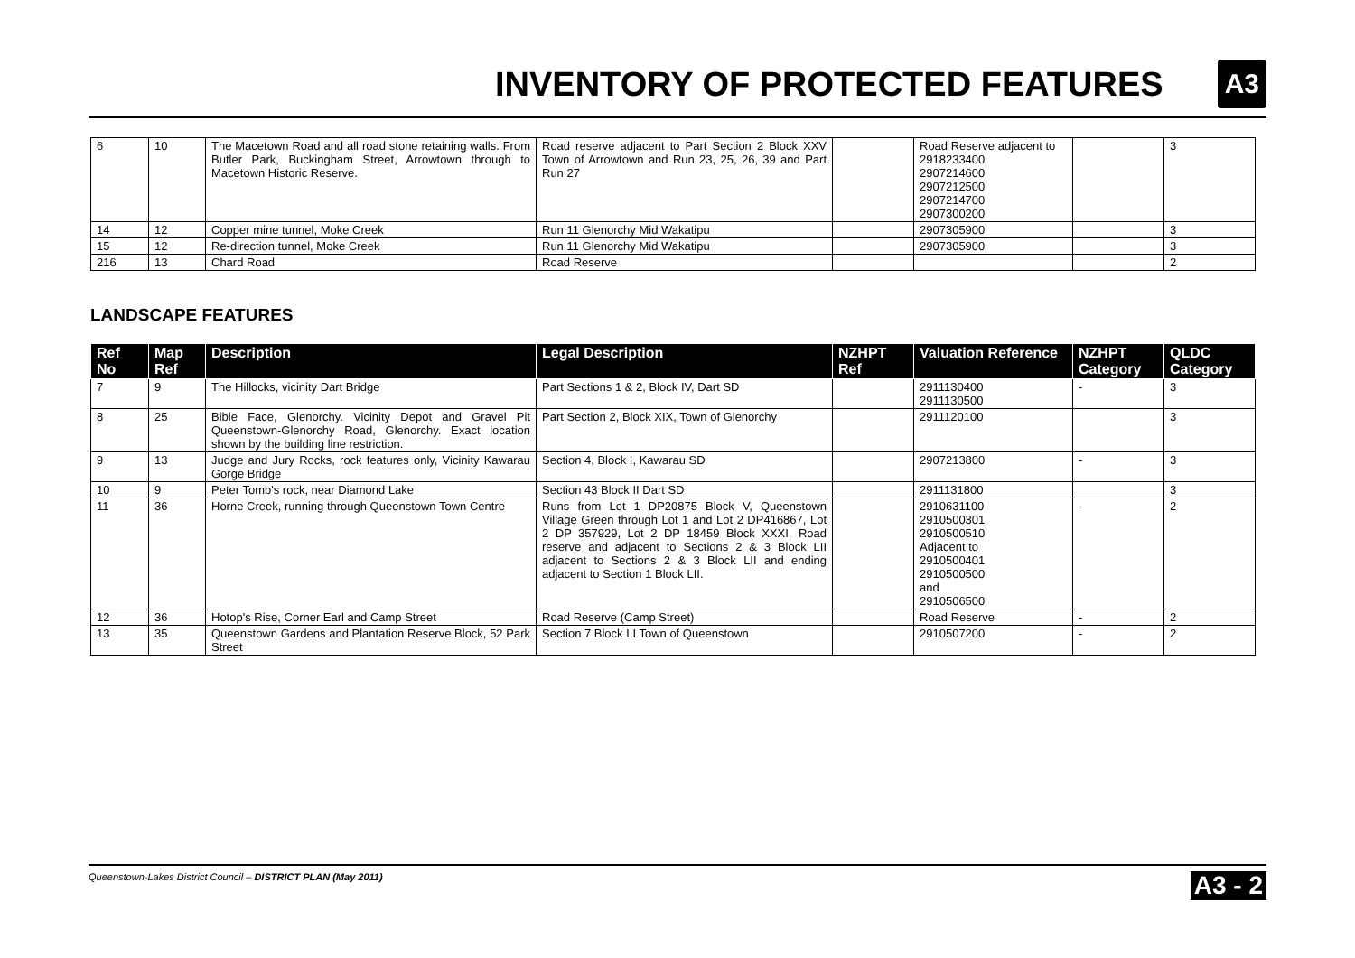INVENTORY OF PROTECTED FEATURES
A3
| 6 | 10 | The Macetown Road and all road stone retaining walls. From Butler Park, Buckingham Street, Arrowtown through to Macetown Historic Reserve. | Road reserve adjacent to Part Section 2 Block XXV Town of Arrowtown and Run 23, 25, 26, 39 and Part Run 27 | | Road Reserve adjacent to 2918233400 2907214600 2907212500 2907214700 2907300200 | | 3 |
| 14 | 12 | Copper mine tunnel, Moke Creek | Run 11 Glenorchy Mid Wakatipu | | 2907305900 | | 3 |
| 15 | 12 | Re-direction tunnel, Moke Creek | Run 11 Glenorchy Mid Wakatipu | | 2907305900 | | 3 |
| 216 | 13 | Chard Road | Road Reserve | | | | 2 |
LANDSCAPE FEATURES
| Ref No | Map Ref | Description | Legal Description | NZHPT Ref | Valuation Reference | NZHPT Category | QLDC Category |
| --- | --- | --- | --- | --- | --- | --- | --- |
| 7 | 9 | The Hillocks, vicinity Dart Bridge | Part Sections 1 & 2, Block IV, Dart SD | | 2911130400 2911130500 | - | 3 |
| 8 | 25 | Bible Face, Glenorchy. Vicinity Depot and Gravel Pit Queenstown-Glenorchy Road, Glenorchy. Exact location shown by the building line restriction. | Part Section 2, Block XIX, Town of Glenorchy | | 2911120100 | | 3 |
| 9 | 13 | Judge and Jury Rocks, rock features only, Vicinity Kawarau Gorge Bridge | Section 4, Block I, Kawarau SD | | 2907213800 | - | 3 |
| 10 | 9 | Peter Tomb's rock, near Diamond Lake | Section 43 Block II Dart SD | | 2911131800 | | 3 |
| 11 | 36 | Horne Creek, running through Queenstown Town Centre | Runs from Lot 1 DP20875 Block V, Queenstown Village Green through Lot 1 and Lot 2 DP416867, Lot 2 DP 357929, Lot 2 DP 18459 Block XXXI, Road reserve and adjacent to Sections 2 & 3 Block LII adjacent to Sections 2 & 3 Block LII and ending adjacent to Section 1 Block LII. | | 2910631100 2910500301 2910500510 Adjacent to 2910500401 2910500500 and 2910506500 | - | 2 |
| 12 | 36 | Hotop's Rise, Corner Earl and Camp Street | Road Reserve (Camp Street) | | Road Reserve | - | 2 |
| 13 | 35 | Queenstown Gardens and Plantation Reserve Block, 52 Park Street | Section 7 Block LI Town of Queenstown | | 2910507200 | - | 2 |
Queenstown-Lakes District Council – DISTRICT PLAN (May 2011) A3 - 2